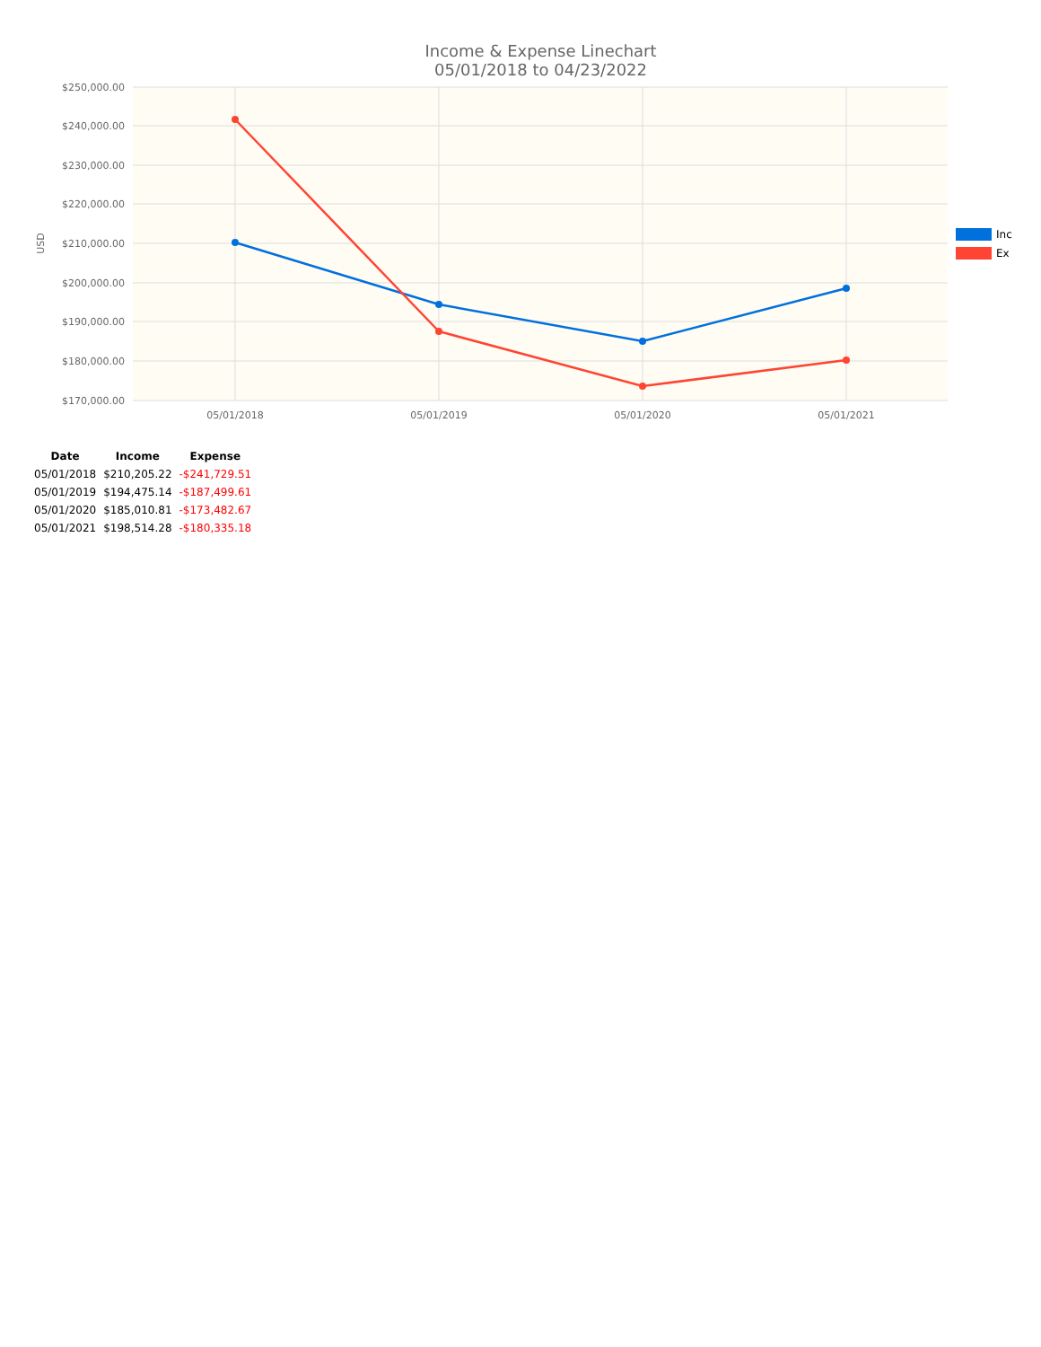Income & Expense Linechart
05/01/2018 to 04/23/2022
$250,000.00
$240,000.00
$230,000.00
$220,000.00
$210,000.00
$200,000.00
$190,000.00
$180,000.00
$170,000.00
05/01/2018
05/01/2019
05/01/2020
05/01/2021
USD
Inc
Ex
| Date | Income | Expense |
| --- | --- | --- |
| 05/01/2018 | $210,205.22 | -$241,729.51 |
| 05/01/2019 | $194,475.14 | -$187,499.61 |
| 05/01/2020 | $185,010.81 | -$173,482.67 |
| 05/01/2021 | $198,514.28 | -$180,335.18 |